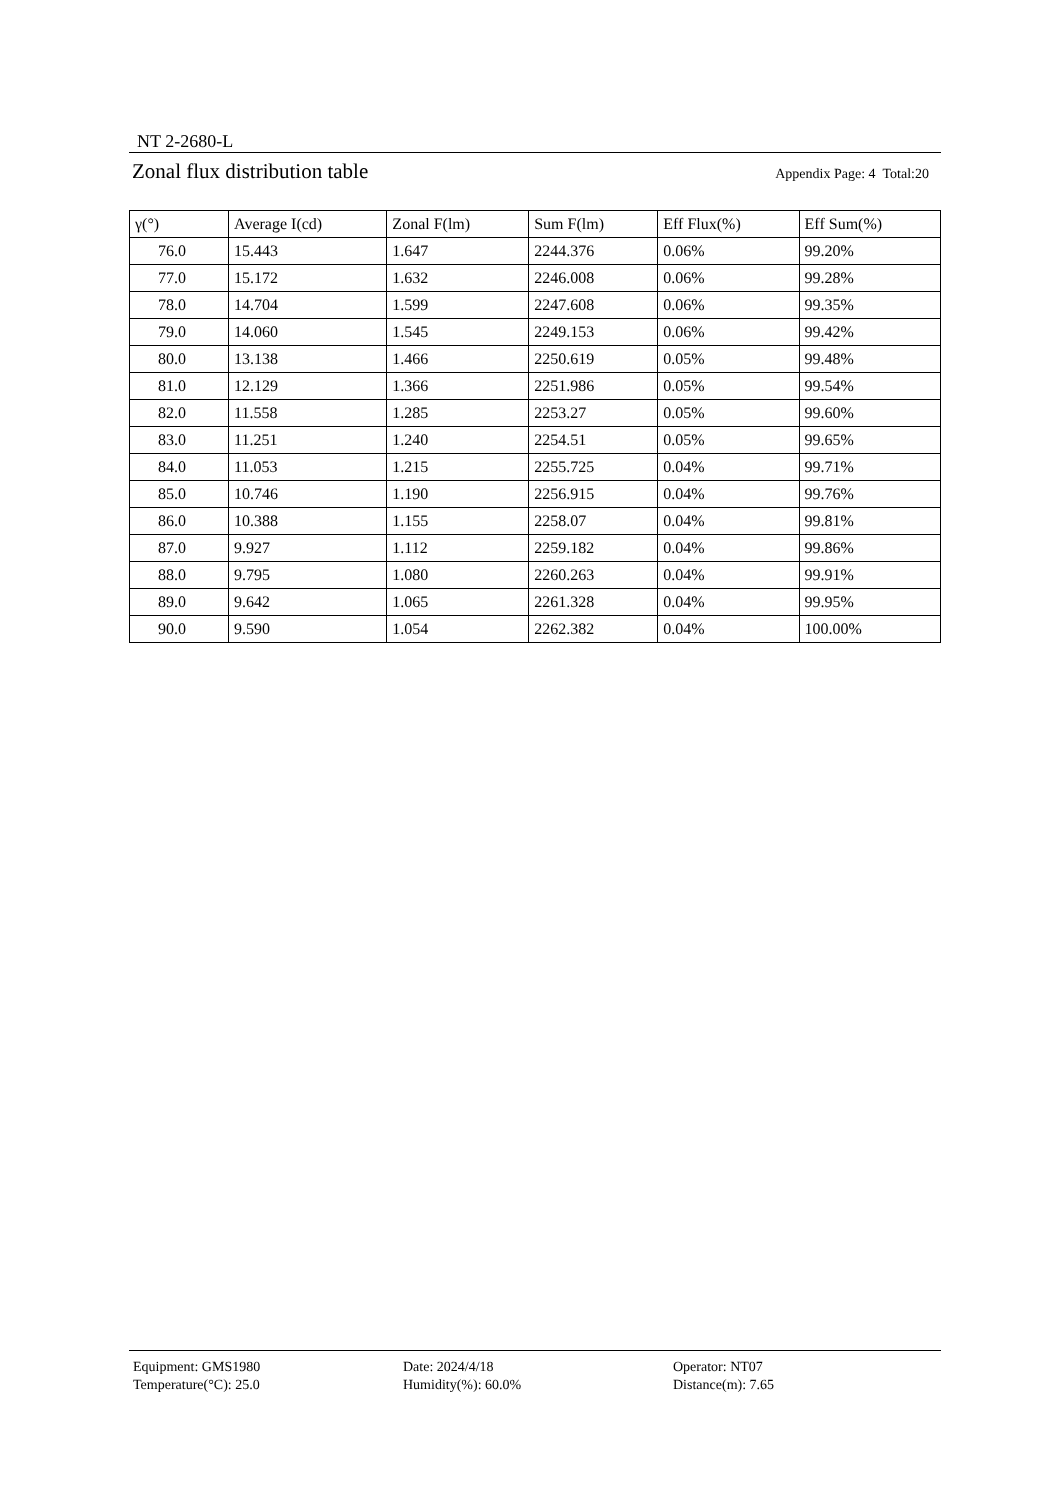NT 2-2680-L
Zonal flux distribution table Appendix Page: 4 Total:20
| γ(°) | Average I(cd) | Zonal F(lm) | Sum F(lm) | Eff Flux(%) | Eff Sum(%) |
| --- | --- | --- | --- | --- | --- |
| 76.0 | 15.443 | 1.647 | 2244.376 | 0.06% | 99.20% |
| 77.0 | 15.172 | 1.632 | 2246.008 | 0.06% | 99.28% |
| 78.0 | 14.704 | 1.599 | 2247.608 | 0.06% | 99.35% |
| 79.0 | 14.060 | 1.545 | 2249.153 | 0.06% | 99.42% |
| 80.0 | 13.138 | 1.466 | 2250.619 | 0.05% | 99.48% |
| 81.0 | 12.129 | 1.366 | 2251.986 | 0.05% | 99.54% |
| 82.0 | 11.558 | 1.285 | 2253.27 | 0.05% | 99.60% |
| 83.0 | 11.251 | 1.240 | 2254.51 | 0.05% | 99.65% |
| 84.0 | 11.053 | 1.215 | 2255.725 | 0.04% | 99.71% |
| 85.0 | 10.746 | 1.190 | 2256.915 | 0.04% | 99.76% |
| 86.0 | 10.388 | 1.155 | 2258.07 | 0.04% | 99.81% |
| 87.0 | 9.927 | 1.112 | 2259.182 | 0.04% | 99.86% |
| 88.0 | 9.795 | 1.080 | 2260.263 | 0.04% | 99.91% |
| 89.0 | 9.642 | 1.065 | 2261.328 | 0.04% | 99.95% |
| 90.0 | 9.590 | 1.054 | 2262.382 | 0.04% | 100.00% |
Equipment: GMS1980
Date: 2024/4/18
Operator: NT07
Temperature(°C): 25.0
Humidity(%): 60.0%
Distance(m): 7.65